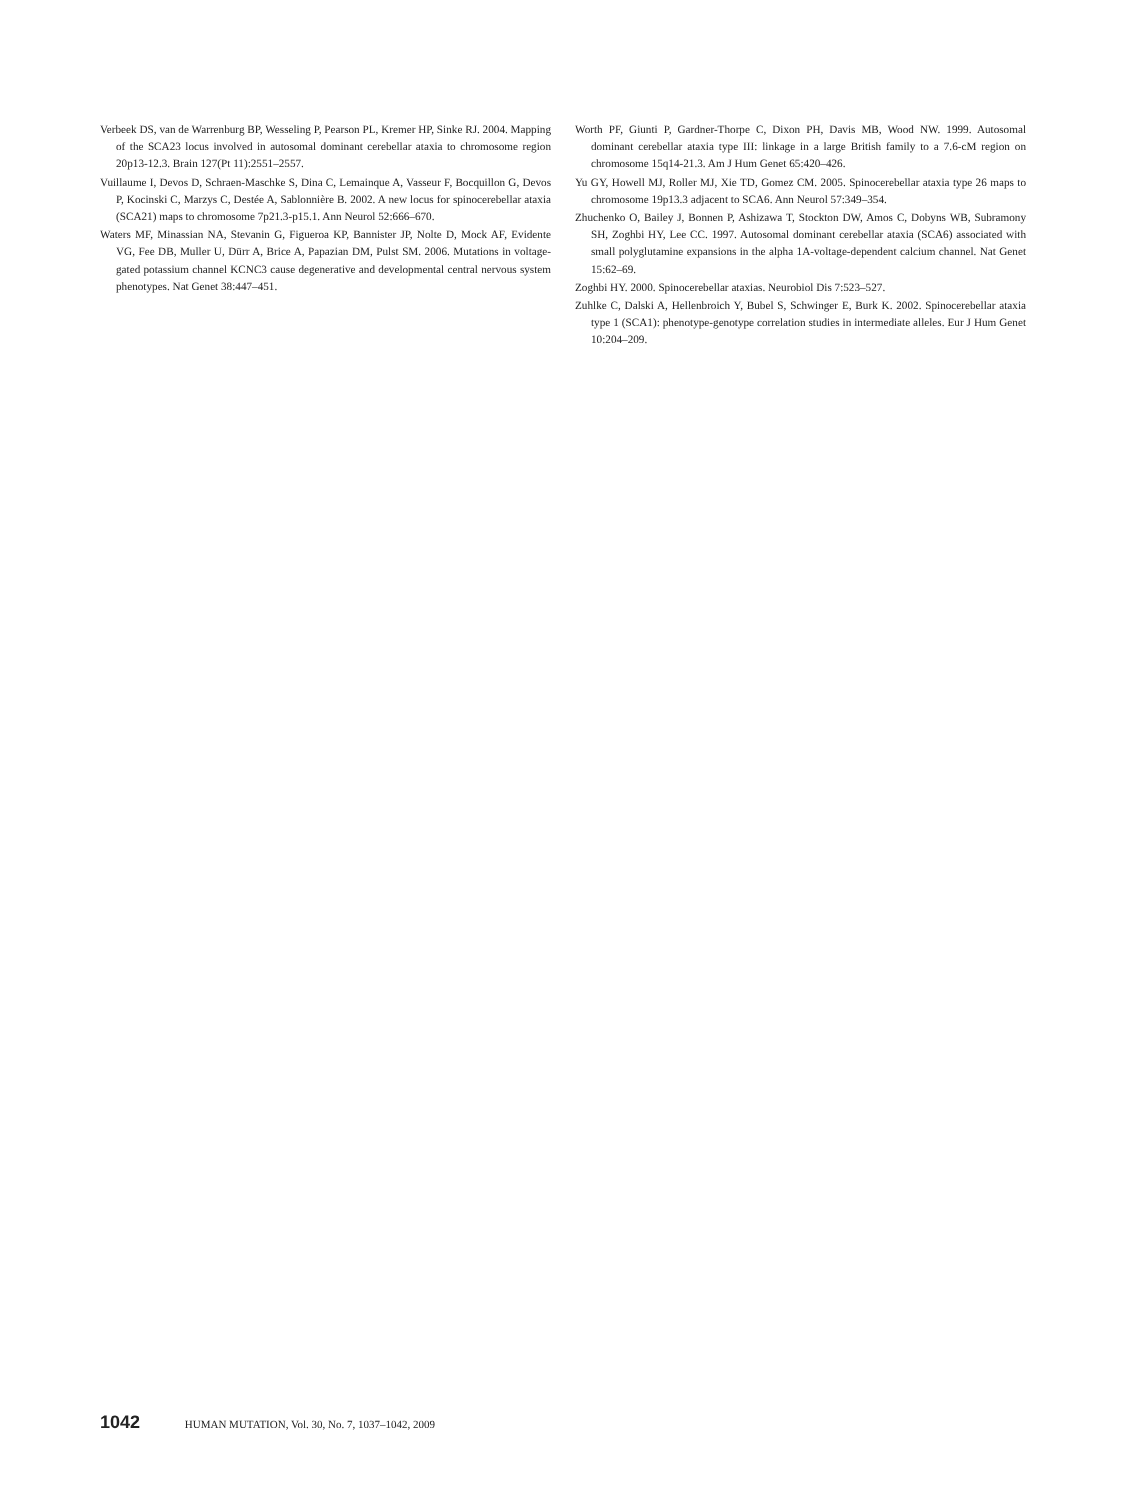Verbeek DS, van de Warrenburg BP, Wesseling P, Pearson PL, Kremer HP, Sinke RJ. 2004. Mapping of the SCA23 locus involved in autosomal dominant cerebellar ataxia to chromosome region 20p13-12.3. Brain 127(Pt 11):2551–2557.
Vuillaume I, Devos D, Schraen-Maschke S, Dina C, Lemainque A, Vasseur F, Bocquillon G, Devos P, Kocinski C, Marzys C, Destée A, Sablonnière B. 2002. A new locus for spinocerebellar ataxia (SCA21) maps to chromosome 7p21.3-p15.1. Ann Neurol 52:666–670.
Waters MF, Minassian NA, Stevanin G, Figueroa KP, Bannister JP, Nolte D, Mock AF, Evidente VG, Fee DB, Muller U, Dürr A, Brice A, Papazian DM, Pulst SM. 2006. Mutations in voltage-gated potassium channel KCNC3 cause degenerative and developmental central nervous system phenotypes. Nat Genet 38:447–451.
Worth PF, Giunti P, Gardner-Thorpe C, Dixon PH, Davis MB, Wood NW. 1999. Autosomal dominant cerebellar ataxia type III: linkage in a large British family to a 7.6-cM region on chromosome 15q14-21.3. Am J Hum Genet 65:420–426.
Yu GY, Howell MJ, Roller MJ, Xie TD, Gomez CM. 2005. Spinocerebellar ataxia type 26 maps to chromosome 19p13.3 adjacent to SCA6. Ann Neurol 57:349–354.
Zhuchenko O, Bailey J, Bonnen P, Ashizawa T, Stockton DW, Amos C, Dobyns WB, Subramony SH, Zoghbi HY, Lee CC. 1997. Autosomal dominant cerebellar ataxia (SCA6) associated with small polyglutamine expansions in the alpha 1A-voltage-dependent calcium channel. Nat Genet 15:62–69.
Zoghbi HY. 2000. Spinocerebellar ataxias. Neurobiol Dis 7:523–527.
Zuhlke C, Dalski A, Hellenbroich Y, Bubel S, Schwinger E, Burk K. 2002. Spinocerebellar ataxia type 1 (SCA1): phenotype-genotype correlation studies in intermediate alleles. Eur J Hum Genet 10:204–209.
1042 HUMAN MUTATION, Vol. 30, No. 7, 1037–1042, 2009